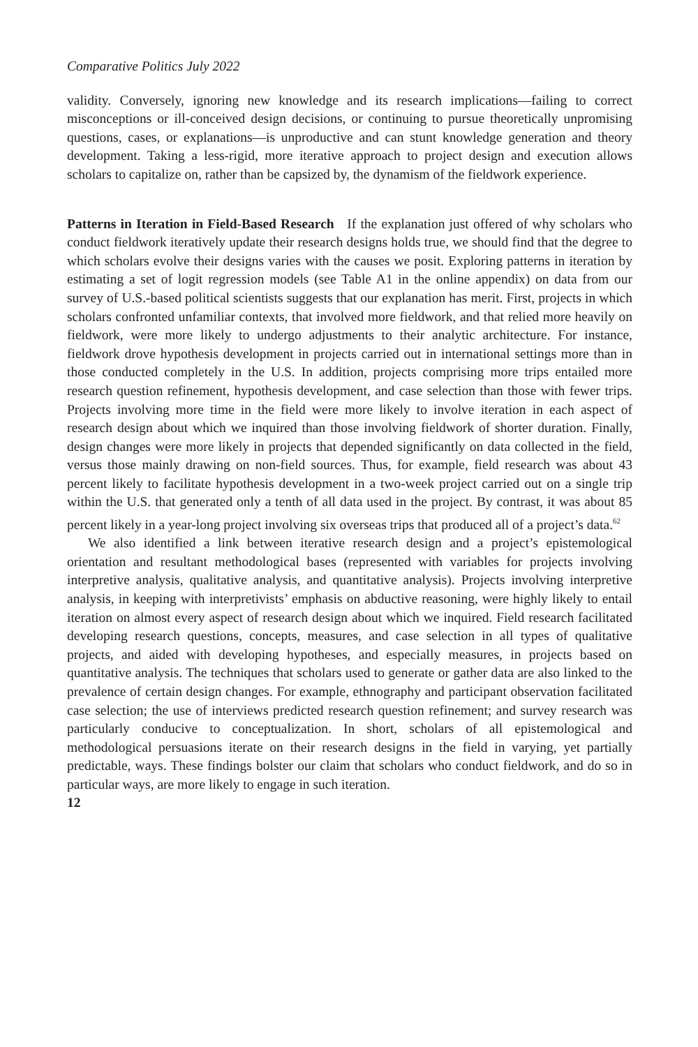Comparative Politics July 2022
validity. Conversely, ignoring new knowledge and its research implications—failing to correct misconceptions or ill-conceived design decisions, or continuing to pursue theoretically unpromising questions, cases, or explanations—is unproductive and can stunt knowledge generation and theory development. Taking a less-rigid, more iterative approach to project design and execution allows scholars to capitalize on, rather than be capsized by, the dynamism of the fieldwork experience.
Patterns in Iteration in Field-Based Research If the explanation just offered of why scholars who conduct fieldwork iteratively update their research designs holds true, we should find that the degree to which scholars evolve their designs varies with the causes we posit. Exploring patterns in iteration by estimating a set of logit regression models (see Table A1 in the online appendix) on data from our survey of U.S.-based political scientists suggests that our explanation has merit. First, projects in which scholars confronted unfamiliar contexts, that involved more fieldwork, and that relied more heavily on fieldwork, were more likely to undergo adjustments to their analytic architecture. For instance, fieldwork drove hypothesis development in projects carried out in international settings more than in those conducted completely in the U.S. In addition, projects comprising more trips entailed more research question refinement, hypothesis development, and case selection than those with fewer trips. Projects involving more time in the field were more likely to involve iteration in each aspect of research design about which we inquired than those involving fieldwork of shorter duration. Finally, design changes were more likely in projects that depended significantly on data collected in the field, versus those mainly drawing on non-field sources. Thus, for example, field research was about 43 percent likely to facilitate hypothesis development in a two-week project carried out on a single trip within the U.S. that generated only a tenth of all data used in the project. By contrast, it was about 85 percent likely in a year-long project involving six overseas trips that produced all of a project’s data.<sup>62</sup>
We also identified a link between iterative research design and a project’s epistemological orientation and resultant methodological bases (represented with variables for projects involving interpretive analysis, qualitative analysis, and quantitative analysis). Projects involving interpretive analysis, in keeping with interpretivists’ emphasis on abductive reasoning, were highly likely to entail iteration on almost every aspect of research design about which we inquired. Field research facilitated developing research questions, concepts, measures, and case selection in all types of qualitative projects, and aided with developing hypotheses, and especially measures, in projects based on quantitative analysis. The techniques that scholars used to generate or gather data are also linked to the prevalence of certain design changes. For example, ethnography and participant observation facilitated case selection; the use of interviews predicted research question refinement; and survey research was particularly conducive to conceptualization. In short, scholars of all epistemological and methodological persuasions iterate on their research designs in the field in varying, yet partially predictable, ways. These findings bolster our claim that scholars who conduct fieldwork, and do so in particular ways, are more likely to engage in such iteration.
12